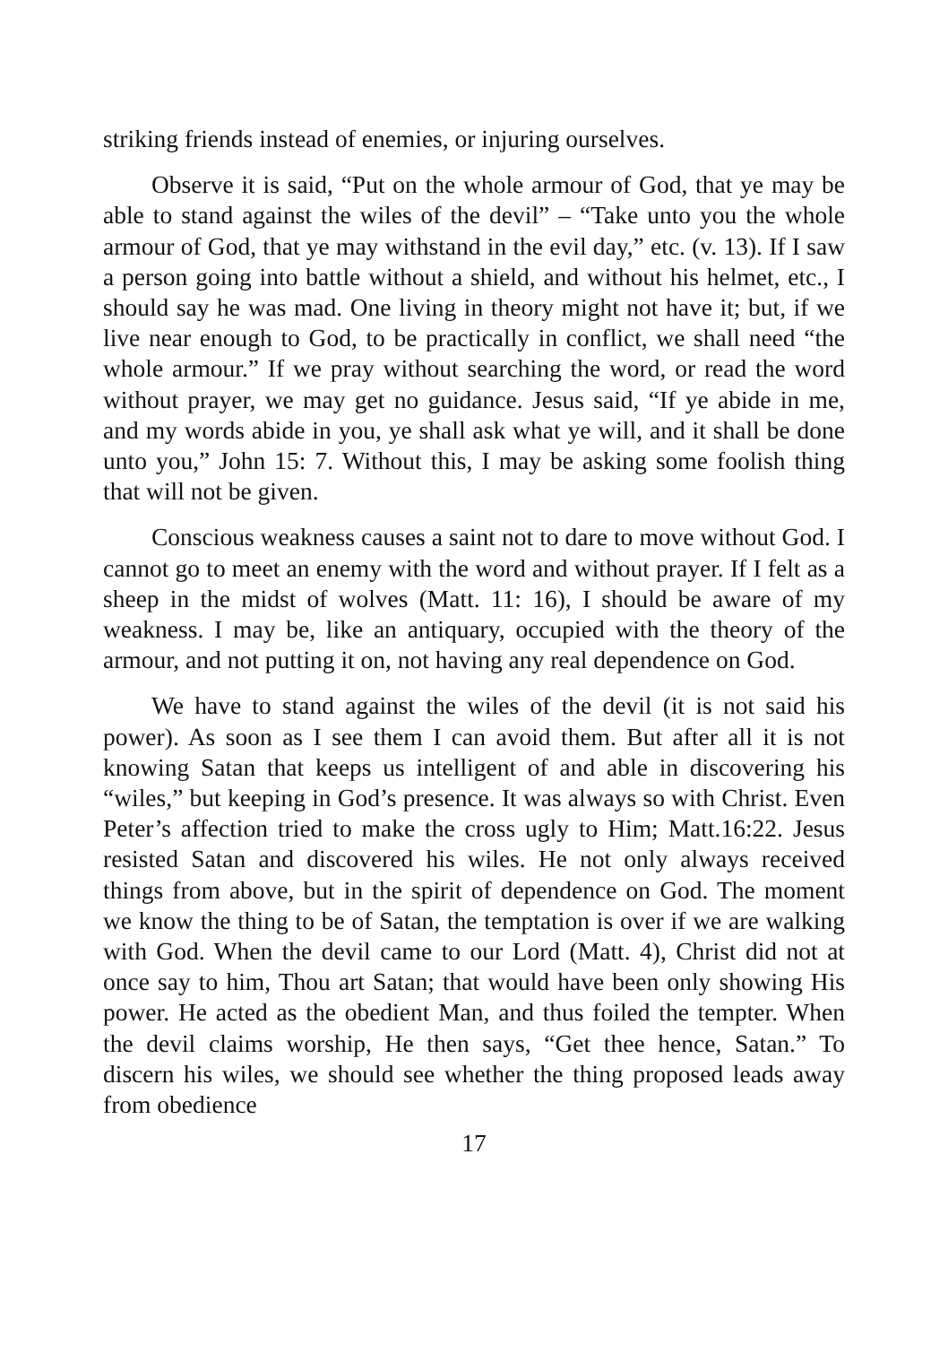striking friends instead of enemies, or injuring ourselves.
Observe it is said, “Put on the whole armour of God, that ye may be able to stand against the wiles of the devil” – “Take unto you the whole armour of God, that ye may withstand in the evil day,” etc. (v. 13). If I saw a person going into battle without a shield, and without his helmet, etc., I should say he was mad. One living in theory might not have it; but, if we live near enough to God, to be practically in conflict, we shall need “the whole armour.” If we pray without searching the word, or read the word without prayer, we may get no guidance. Jesus said, “If ye abide in me, and my words abide in you, ye shall ask what ye will, and it shall be done unto you,” John 15: 7. Without this, I may be asking some foolish thing that will not be given.
Conscious weakness causes a saint not to dare to move without God. I cannot go to meet an enemy with the word and without prayer. If I felt as a sheep in the midst of wolves (Matt. 11: 16), I should be aware of my weakness. I may be, like an antiquary, occupied with the theory of the armour, and not putting it on, not having any real dependence on God.
We have to stand against the wiles of the devil (it is not said his power). As soon as I see them I can avoid them. But after all it is not knowing Satan that keeps us intelligent of and able in discovering his “wiles,” but keeping in God’s presence. It was always so with Christ. Even Peter’s affection tried to make the cross ugly to Him; Matt.16:22. Jesus resisted Satan and discovered his wiles. He not only always received things from above, but in the spirit of dependence on God. The moment we know the thing to be of Satan, the temptation is over if we are walking with God. When the devil came to our Lord (Matt. 4), Christ did not at once say to him, Thou art Satan; that would have been only showing His power. He acted as the obedient Man, and thus foiled the tempter. When the devil claims worship, He then says, “Get thee hence, Satan.” To discern his wiles, we should see whether the thing proposed leads away from obedience
17